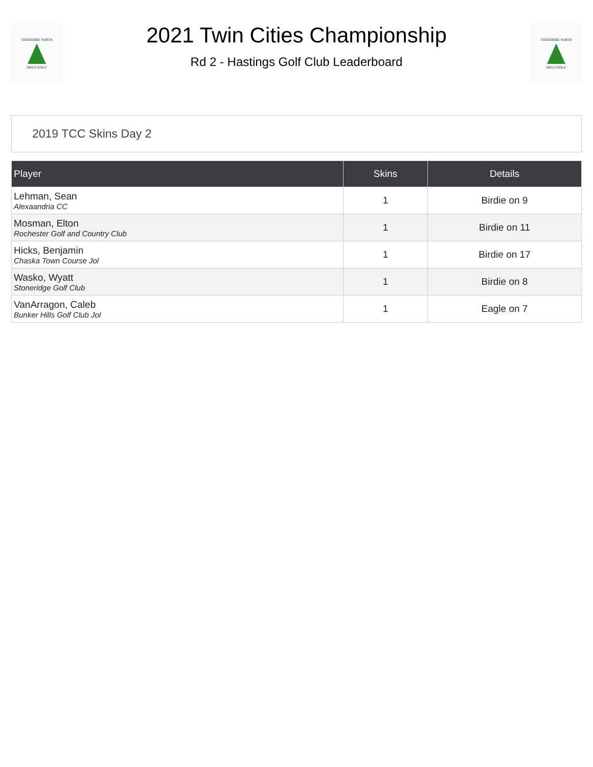THEODORE WIRTH
MPLS GOLF
2021 Twin Cities Championship
Rd 2 - Hastings Golf Club Leaderboard
THEODORE WIRTH
MPLS GOLF
2019 TCC Skins Day 2
| Player | Skins | Details |
| --- | --- | --- |
| Lehman, Sean Alexaandria CC | 1 | Birdie on 9 |
| Mosman, Elton Rochester Golf and Country Club | 1 | Birdie on 11 |
| Hicks, Benjamin Chaska Town Course Jol | 1 | Birdie on 17 |
| Wasko, Wyatt Stoneridge Golf Club | 1 | Birdie on 8 |
| VanArragon, Caleb Bunker Hills Golf Club Jol | 1 | Eagle on 7 |